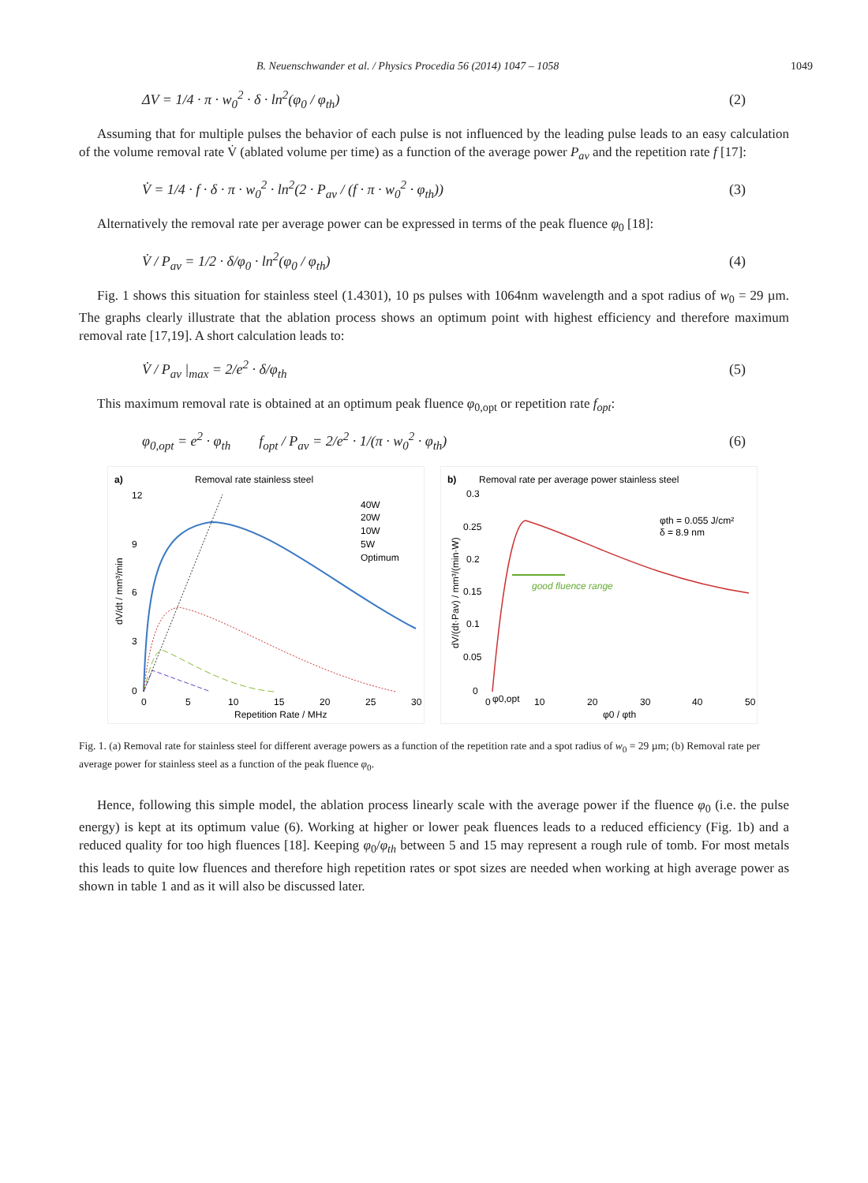B. Neuenschwander et al. / Physics Procedia 56 (2014) 1047 – 1058 1049
ΔV = 1/4 · π · w<sub>0</sub><sup>2</sup> · δ · ln<sup>2</sup>(φ<sub>0</sub> / φ<sub>th</sub>)
(2)
Assuming that for multiple pulses the behavior of each pulse is not influenced by the leading pulse leads to an easy calculation of the volume removal rate V̇ (ablated volume per time) as a function of the average power P<sub>av</sub> and the repetition rate f [17]:
V̇ = 1/4 · f · δ · π · w<sub>0</sub><sup>2</sup> · ln<sup>2</sup>(2 · P<sub>av</sub> / (f · π · w<sub>0</sub><sup>2</sup> · φ<sub>th</sub>))
(3)
Alternatively the removal rate per average power can be expressed in terms of the peak fluence φ<sub>0</sub> [18]:
V̇ / P<sub>av</sub> = 1/2 · δ/φ<sub>0</sub> · ln<sup>2</sup>(φ<sub>0</sub> / φ<sub>th</sub>)
(4)
Fig. 1 shows this situation for stainless steel (1.4301), 10 ps pulses with 1064nm wavelength and a spot radius of w<sub>0</sub> = 29 µm. The graphs clearly illustrate that the ablation process shows an optimum point with highest efficiency and therefore maximum removal rate [17,19]. A short calculation leads to:
V̇ / P<sub>av</sub> |<sub>max</sub> = 2/e<sup>2</sup> · δ/φ<sub>th</sub> (5)
This maximum removal rate is obtained at an optimum peak fluence φ<sub>0,opt</sub> or repetition rate f<sub>opt</sub>:
φ<sub>0,opt</sub> = e<sup>2</sup> · φ<sub>th</sub> f<sub>opt</sub> / P<sub>av</sub> = 2/e<sup>2</sup> · 1/(π · w<sub>0</sub><sup>2</sup> · φ<sub>th</sub>)
(6)
a)
Removal rate stainless steel
40W
20W
10W
5W
Optimum
12
9
6
3
0
0
5
10
15
20
25
30
Repetition Rate / MHz
dV/dt / mm³/min
b)
Removal rate per average power stainless steel
good fluence range
φth = 0.055 J/cm²
δ = 8.9 nm
0.3
0.25
0.2
0.15
0.1
0.05
0
0
φ0,opt
10
20
30
40
50
φ0 / φth
dV/(dt·Pav) / mm³/(min·W)
Fig. 1. (a) Removal rate for stainless steel for different average powers as a function of the repetition rate and a spot radius of w<sub>0</sub> = 29 µm; (b) Removal rate per average power for stainless steel as a function of the peak fluence φ<sub>0</sub>.
Hence, following this simple model, the ablation process linearly scale with the average power if the fluence φ<sub>0</sub> (i.e. the pulse energy) is kept at its optimum value (6). Working at higher or lower peak fluences leads to a reduced efficiency (Fig. 1b) and a reduced quality for too high fluences [18]. Keeping φ<sub>0</sub>/φ<sub>th</sub> between 5 and 15 may represent a rough rule of tomb. For most metals this leads to quite low fluences and therefore high repetition rates or spot sizes are needed when working at high average power as shown in table 1 and as it will also be discussed later.